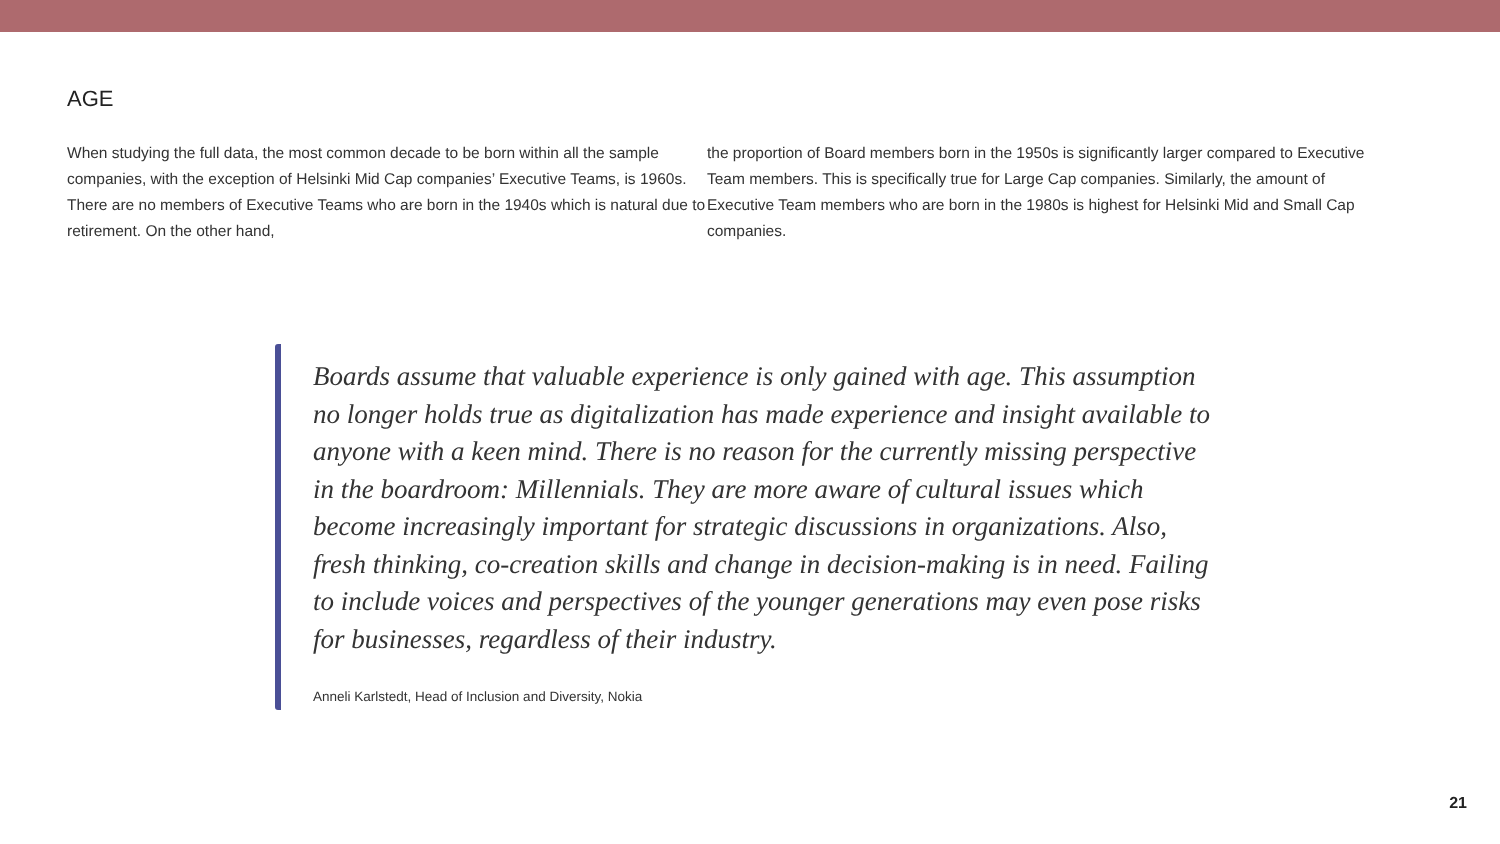AGE
When studying the full data, the most common decade to be born within all the sample companies, with the exception of Helsinki Mid Cap companies’ Executive Teams, is 1960s. There are no members of Executive Teams who are born in the 1940s which is natural due to retirement. On the other hand,
the proportion of Board members born in the 1950s is significantly larger compared to Executive Team members. This is specifically true for Large Cap companies. Similarly, the amount of Executive Team members who are born in the 1980s is highest for Helsinki Mid and Small Cap companies.
Boards assume that valuable experience is only gained with age. This assumption no longer holds true as digitalization has made experience and insight available to anyone with a keen mind. There is no reason for the currently missing perspective in the boardroom: Millennials. They are more aware of cultural issues which become increasingly important for strategic discussions in organizations. Also, fresh thinking, co-creation skills and change in decision-making is in need. Failing to include voices and perspectives of the younger generations may even pose risks for businesses, regardless of their industry.
Anneli Karlstedt, Head of Inclusion and Diversity, Nokia
21